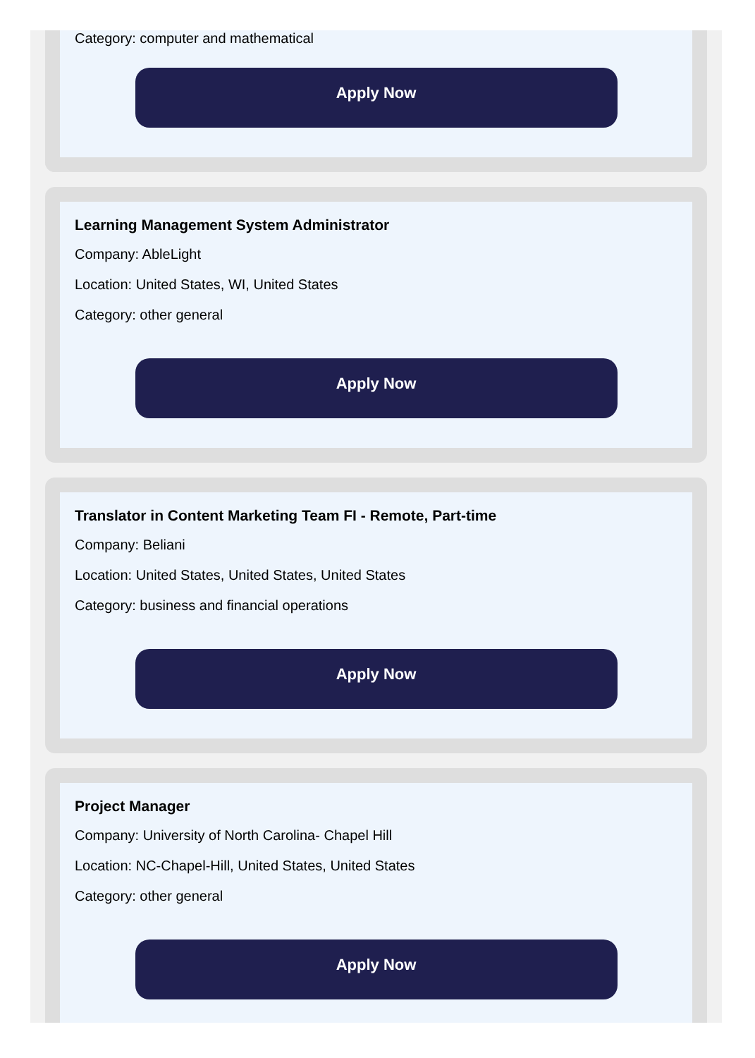Category: computer and mathematical
Apply Now
Learning Management System Administrator
Company: AbleLight
Location: United States, WI, United States
Category: other general
Apply Now
Translator in Content Marketing Team FI - Remote, Part-time
Company: Beliani
Location: United States, United States, United States
Category: business and financial operations
Apply Now
Project Manager
Company: University of North Carolina- Chapel Hill
Location: NC-Chapel-Hill, United States, United States
Category: other general
Apply Now